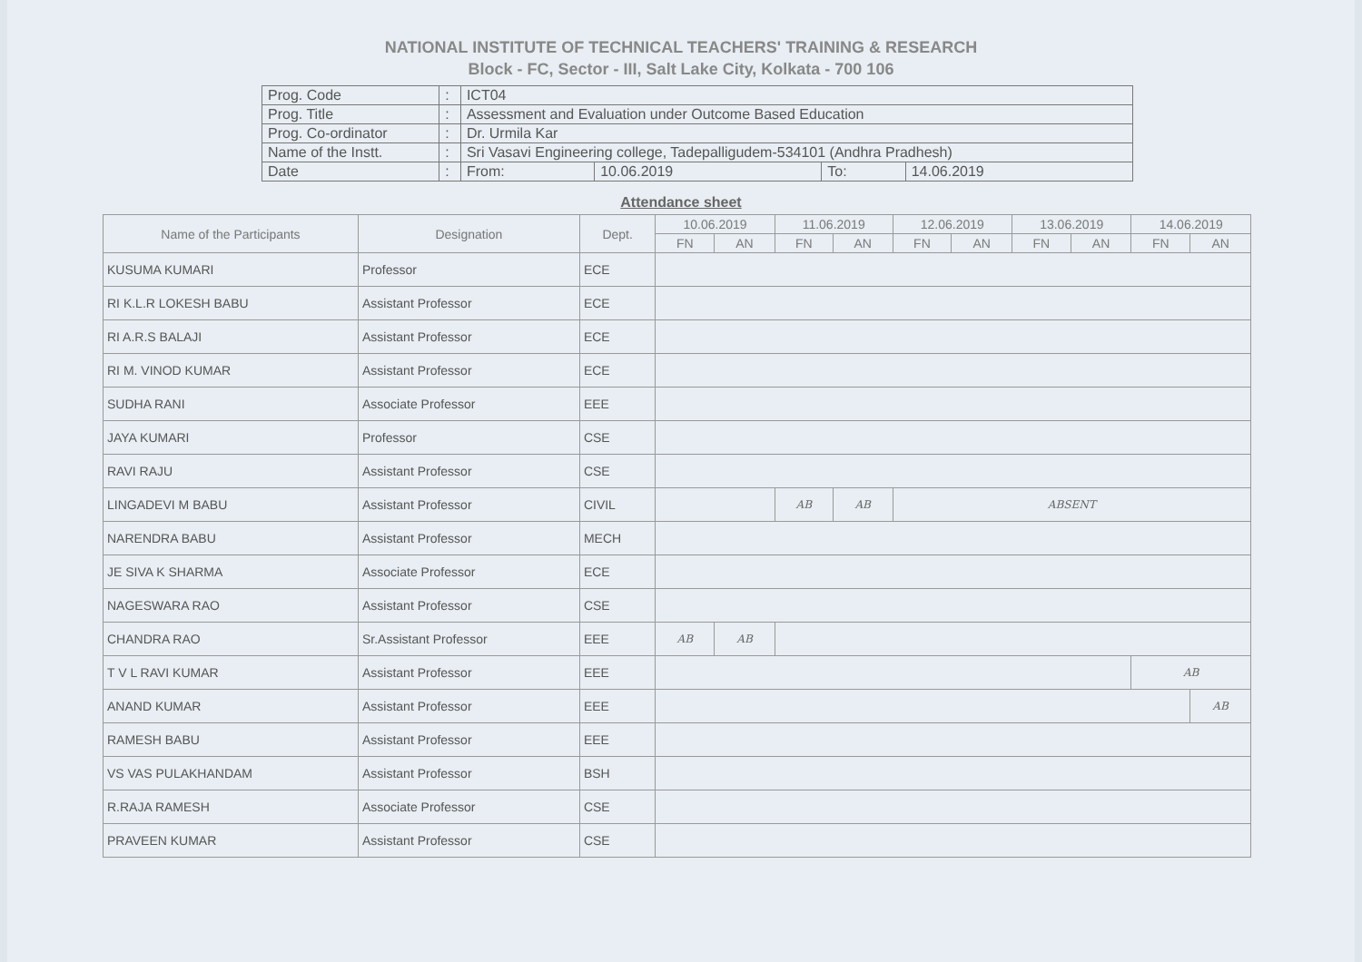NATIONAL INSTITUTE OF TECHNICAL TEACHERS' TRAINING & RESEARCH
Block - FC, Sector - III, Salt Lake City, Kolkata - 700 106
| Prog. Code | : | ICT04 | | | |
| Prog. Title | : | Assessment and Evaluation under Outcome Based Education | | | |
| Prog. Co-ordinator | : | Dr. Urmila Kar | | | |
| Name of the Instt. | : | Sri Vasavi Engineering college, Tadepalligudem-534101 (Andhra Pradhesh) | | | |
| Date | : | From: | 10.06.2019 | To: | 14.06.2019 |
Attendance sheet
| Name of the Participants | Designation | Dept. | 10.06.2019 | | 11.06.2019 | | 12.06.2019 | | 13.06.2019 | | 14.06.2019 | |
| --- | --- | --- | --- | --- | --- | --- | --- | --- | --- | --- | --- | --- |
| | | | FN | AN | FN | AN | FN | AN | FN | AN | FN | AN |
| KUSUMA KUMARI | Professor | ECE | | | | | | | | | | |
| RI K.L.R LOKESH BABU | Assistant Professor | ECE | | | | | | | | | | |
| RI A.R.S BALAJI | Assistant Professor | ECE | | | | | | | | | | |
| RI M. VINOD KUMAR | Assistant Professor | ECE | | | | | | | | | | |
| SUDHA RANI | Associate Professor | EEE | | | | | | | | | | |
| JAYA KUMARI | Professor | CSE | | | | | | | | | | |
| RAVI RAJU | Assistant Professor | CSE | | | | | | | | | | |
| LINGADEVI M BABU | Assistant Professor | CIVIL | | | AB | AB | ABSENT | | | | | |
| NARENDRA BABU | Assistant Professor | MECH | | | | | | | | | | |
| JE SIVA K SHARMA | Associate Professor | ECE | | | | | | | | | | |
| NAGESWARA RAO | Assistant Professor | CSE | | | | | | | | | | |
| CHANDRA RAO | Sr.Assistant Professor | EEE | AB | AB | | | | | | | | |
| T V L RAVI KUMAR | Assistant Professor | EEE | | | | | | | | | AB | |
| ANAND KUMAR | Assistant Professor | EEE | | | | | | | | | | AB |
| RAMESH BABU | Assistant Professor | EEE | | | | | | | | | | |
| VS VAS PULAKHANDAM | Assistant Professor | BSH | | | | | | | | | | |
| R.RAJA RAMESH | Associate Professor | CSE | | | | | | | | | | |
| PRAVEEN KUMAR | Assistant Professor | CSE | | | | | | | | | | |